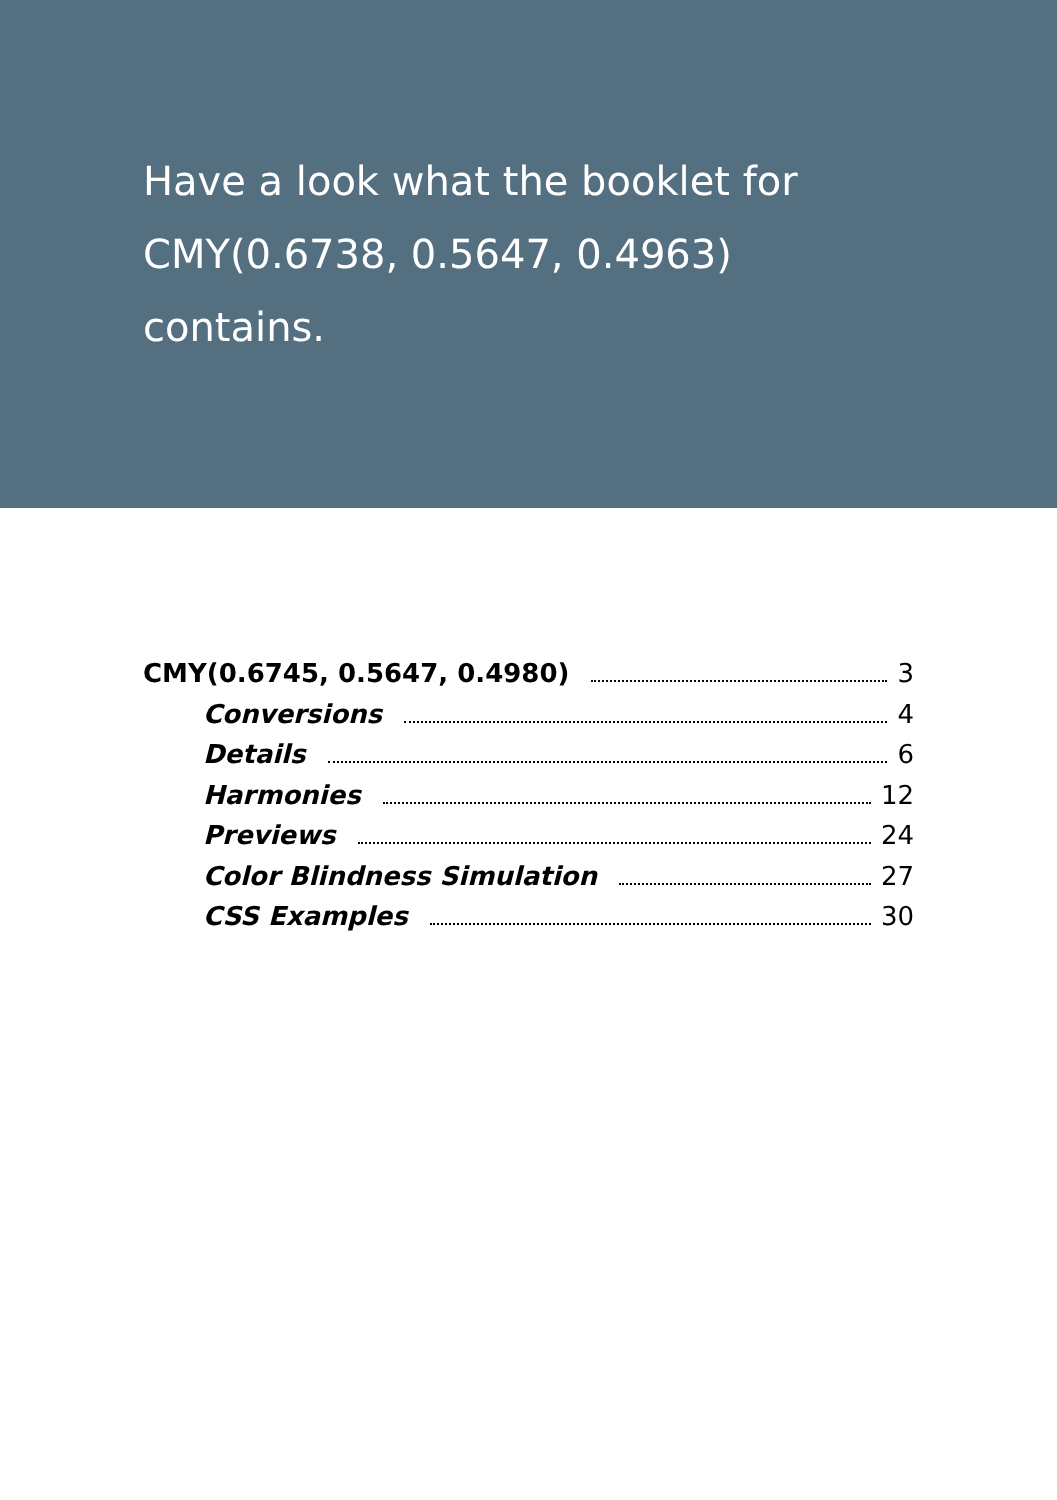Have a look what the booklet for
CMY(0.6738, 0.5647, 0.4963)
contains.
CMY(0.6745, 0.5647, 0.4980) 3
Conversions 4
Details 6
Harmonies 12
Previews 24
Color Blindness Simulation 27
CSS Examples 30